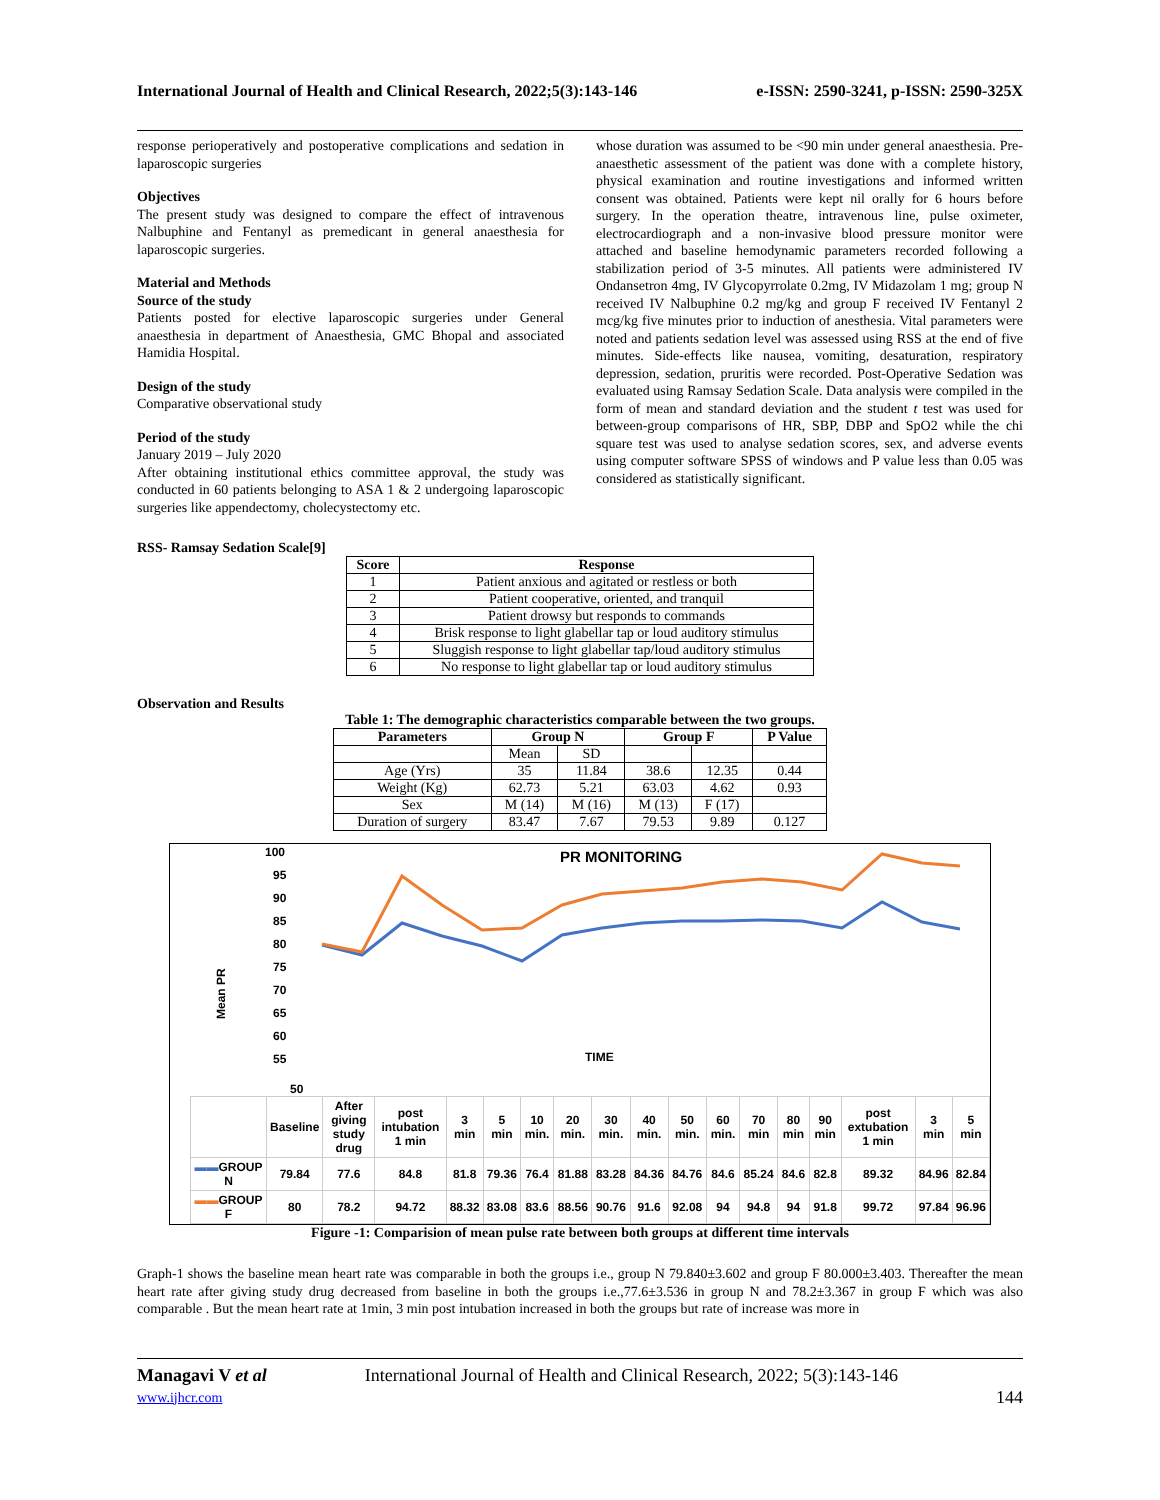International Journal of Health and Clinical Research, 2022;5(3):143-146 e-ISSN: 2590-3241, p-ISSN: 2590-325X
response perioperatively and postoperative complications and sedation in laparoscopic surgeries
Objectives
The present study was designed to compare the effect of intravenous Nalbuphine and Fentanyl as premedicant in general anaesthesia for laparoscopic surgeries.
Material and Methods
Source of the study
Patients posted for elective laparoscopic surgeries under General anaesthesia in department of Anaesthesia, GMC Bhopal and associated Hamidia Hospital.
Design of the study
Comparative observational study
Period of the study
January 2019 – July 2020
After obtaining institutional ethics committee approval, the study was conducted in 60 patients belonging to ASA 1 & 2 undergoing laparoscopic surgeries like appendectomy, cholecystectomy etc.
whose duration was assumed to be <90 min under general anaesthesia. Pre-anaesthetic assessment of the patient was done with a complete history, physical examination and routine investigations and informed written consent was obtained. Patients were kept nil orally for 6 hours before surgery. In the operation theatre, intravenous line, pulse oximeter, electrocardiograph and a non-invasive blood pressure monitor were attached and baseline hemodynamic parameters recorded following a stabilization period of 3-5 minutes. All patients were administered IV Ondansetron 4mg, IV Glycopyrrolate 0.2mg, IV Midazolam 1 mg; group N received IV Nalbuphine 0.2 mg/kg and group F received IV Fentanyl 2 mcg/kg five minutes prior to induction of anesthesia. Vital parameters were noted and patients sedation level was assessed using RSS at the end of five minutes. Side-effects like nausea, vomiting, desaturation, respiratory depression, sedation, pruritis were recorded. Post-Operative Sedation was evaluated using Ramsay Sedation Scale. Data analysis were compiled in the form of mean and standard deviation and the student t test was used for between-group comparisons of HR, SBP, DBP and SpO2 while the chi square test was used to analyse sedation scores, sex, and adverse events using computer software SPSS of windows and P value less than 0.05 was considered as statistically significant.
RSS- Ramsay Sedation Scale[9]
| Score | Response |
| --- | --- |
| 1 | Patient anxious and agitated or restless or both |
| 2 | Patient cooperative, oriented, and tranquil |
| 3 | Patient drowsy but responds to commands |
| 4 | Brisk response to light glabellar tap or loud auditory stimulus |
| 5 | Sluggish response to light glabellar tap/loud auditory stimulus |
| 6 | No response to light glabellar tap or loud auditory stimulus |
Observation and Results
Table 1: The demographic characteristics comparable between the two groups.
| Parameters | Group N | | Group F | | P Value |
| --- | --- | --- | --- | --- | --- |
| | Mean | SD | | | |
| Age (Yrs) | 35 | 11.84 | 38.6 | 12.35 | 0.44 |
| Weight (Kg) | 62.73 | 5.21 | 63.03 | 4.62 | 0.93 |
| Sex | M (14) | M (16) | M (13) | F (17) | |
| Duration of surgery | 83.47 | 7.67 | 79.53 | 9.89 | 0.127 |
PR MONITORING
Mean PR
100
95
90
85
80
75
70
65
60
55
TIME
50
| | Baseline | After giving study drug | post intubation 1 min | 3 min | 5 min | 10 min. | 20 min. | 30 min. | 40 min. | 50 min. | 60 min. | 70 min | 80 min | 90 min | post extubation 1 min | 3 min | 5 min |
| ▬▬ GROUP N | 79.84 | 77.6 | 84.8 | 81.8 | 79.36 | 76.4 | 81.88 | 83.28 | 84.36 | 84.76 | 84.6 | 85.24 | 84.6 | 82.8 | 89.32 | 84.96 | 82.84 |
| ▬▬ GROUP F | 80 | 78.2 | 94.72 | 88.32 | 83.08 | 83.6 | 88.56 | 90.76 | 91.6 | 92.08 | 94 | 94.8 | 94 | 91.8 | 99.72 | 97.84 | 96.96 |
Figure -1: Comparision of mean pulse rate between both groups at different time intervals
Graph-1 shows the baseline mean heart rate was comparable in both the groups i.e., group N 79.840±3.602 and group F 80.000±3.403. Thereafter the mean heart rate after giving study drug decreased from baseline in both the groups i.e.,77.6±3.536 in group N and 78.2±3.367 in group F which was also comparable . But the mean heart rate at 1min, 3 min post intubation increased in both the groups but rate of increase was more in
Managavi V et al
www.ijhcr.com
International Journal of Health and Clinical Research, 2022; 5(3):143-146
144